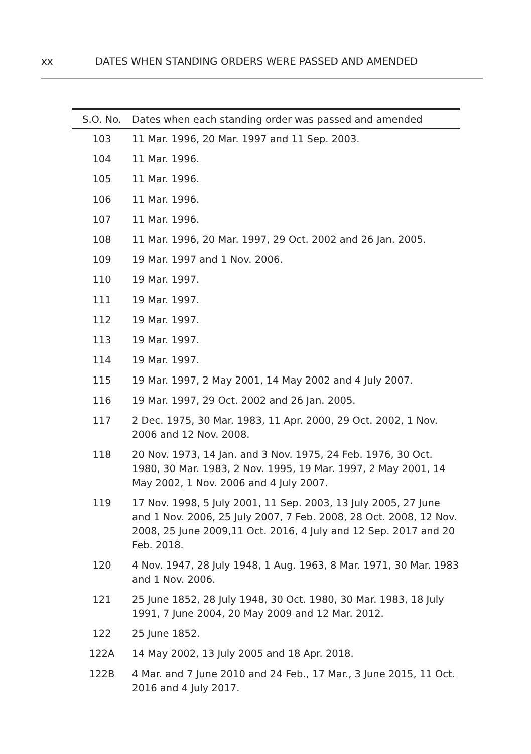xx DATES WHEN STANDING ORDERS WERE PASSED AND AMENDED
| S.O. No. | Dates when each standing order was passed and amended |
| --- | --- |
| 103 | 11 Mar. 1996, 20 Mar. 1997 and 11 Sep. 2003. |
| 104 | 11 Mar. 1996. |
| 105 | 11 Mar. 1996. |
| 106 | 11 Mar. 1996. |
| 107 | 11 Mar. 1996. |
| 108 | 11 Mar. 1996, 20 Mar. 1997, 29 Oct. 2002 and 26 Jan. 2005. |
| 109 | 19 Mar. 1997 and 1 Nov. 2006. |
| 110 | 19 Mar. 1997. |
| 111 | 19 Mar. 1997. |
| 112 | 19 Mar. 1997. |
| 113 | 19 Mar. 1997. |
| 114 | 19 Mar. 1997. |
| 115 | 19 Mar. 1997, 2 May 2001, 14 May 2002 and 4 July 2007. |
| 116 | 19 Mar. 1997, 29 Oct. 2002 and 26 Jan. 2005. |
| 117 | 2 Dec. 1975, 30 Mar. 1983, 11 Apr. 2000, 29 Oct. 2002, 1 Nov. 2006 and 12 Nov. 2008. |
| 118 | 20 Nov. 1973, 14 Jan. and 3 Nov. 1975, 24 Feb. 1976, 30 Oct. 1980, 30 Mar. 1983, 2 Nov. 1995, 19 Mar. 1997, 2 May 2001, 14 May 2002, 1 Nov. 2006 and 4 July 2007. |
| 119 | 17 Nov. 1998, 5 July 2001, 11 Sep. 2003, 13 July 2005, 27 June and 1 Nov. 2006, 25 July 2007, 7 Feb. 2008, 28 Oct. 2008, 12 Nov. 2008, 25 June 2009,11 Oct. 2016, 4 July and 12 Sep. 2017 and 20 Feb. 2018. |
| 120 | 4 Nov. 1947, 28 July 1948, 1 Aug. 1963, 8 Mar. 1971, 30 Mar. 1983 and 1 Nov. 2006. |
| 121 | 25 June 1852, 28 July 1948, 30 Oct. 1980, 30 Mar. 1983, 18 July 1991, 7 June 2004, 20 May 2009 and 12 Mar. 2012. |
| 122 | 25 June 1852. |
| 122A | 14 May 2002, 13 July 2005 and 18 Apr. 2018. |
| 122B | 4 Mar. and 7 June 2010 and 24 Feb., 17 Mar., 3 June 2015, 11 Oct. 2016 and 4 July 2017. |